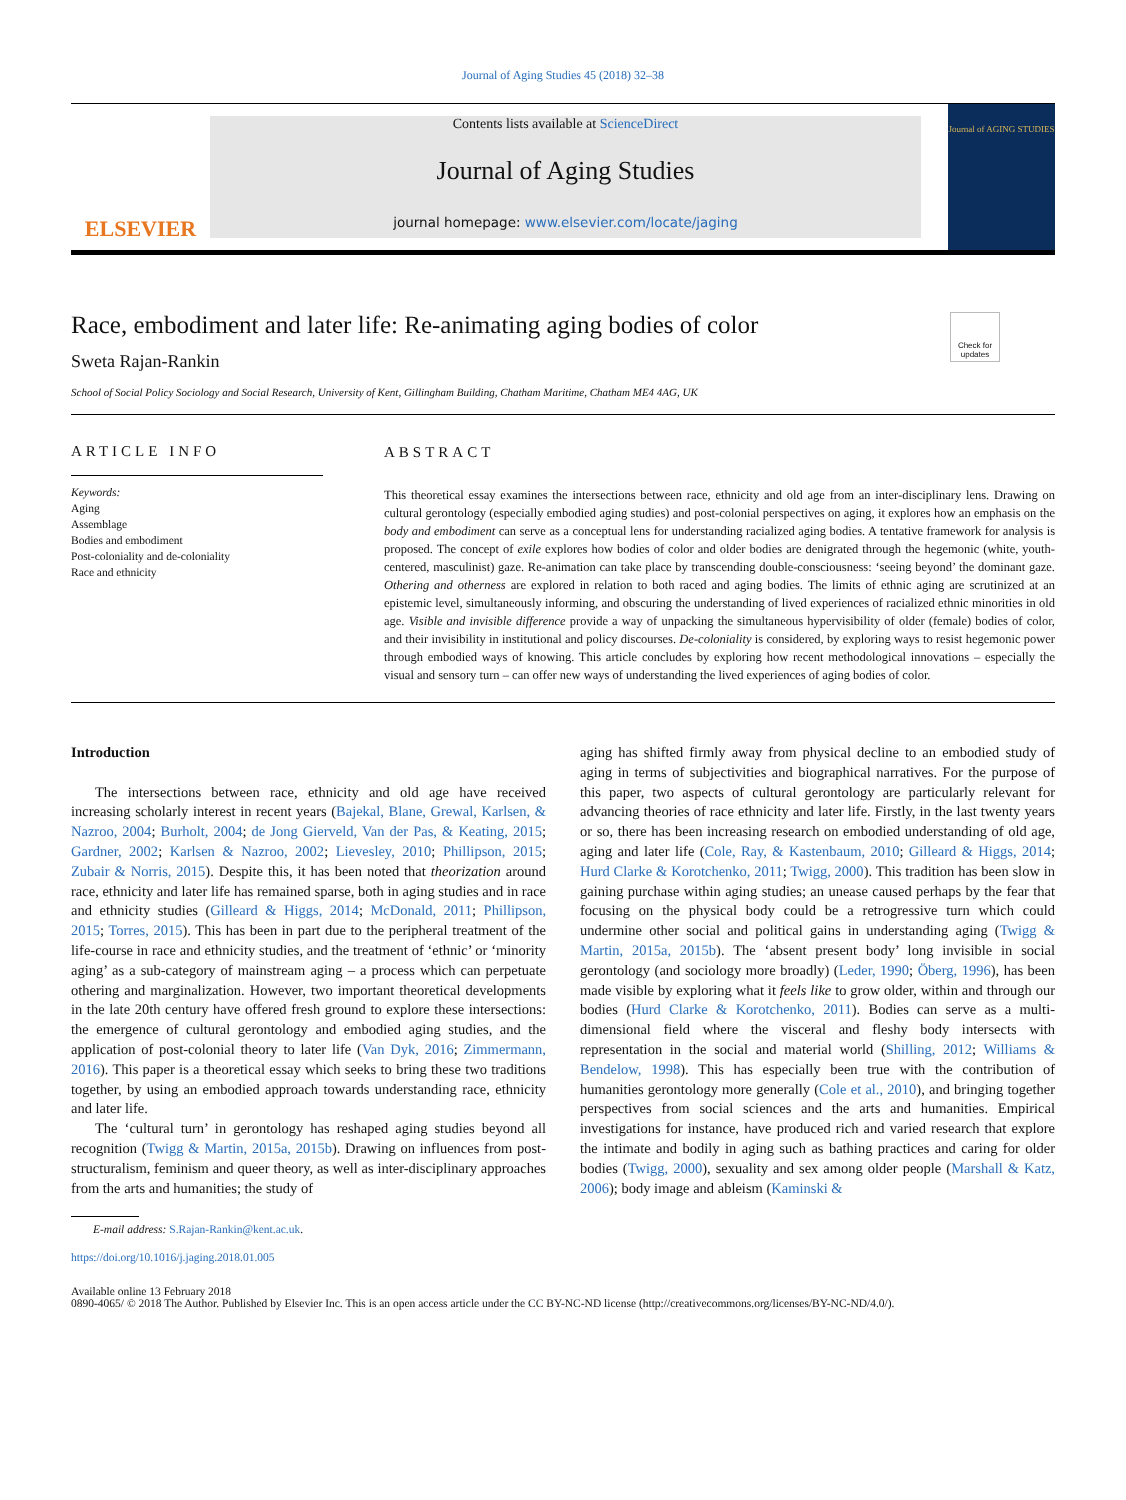Journal of Aging Studies 45 (2018) 32–38
ELSEVIER
Contents lists available at ScienceDirect
Journal of Aging Studies
journal homepage: www.elsevier.com/locate/jaging
Journal of AGING STUDIES
Race, embodiment and later life: Re-animating aging bodies of color
Check for updates
Sweta Rajan-Rankin
School of Social Policy Sociology and Social Research, University of Kent, Gillingham Building, Chatham Maritime, Chatham ME4 4AG, UK
ARTICLE INFO
Keywords:
Aging
Assemblage
Bodies and embodiment
Post-coloniality and de-coloniality
Race and ethnicity
ABSTRACT
This theoretical essay examines the intersections between race, ethnicity and old age from an inter-disciplinary lens. Drawing on cultural gerontology (especially embodied aging studies) and post-colonial perspectives on aging, it explores how an emphasis on the body and embodiment can serve as a conceptual lens for understanding racialized aging bodies. A tentative framework for analysis is proposed. The concept of exile explores how bodies of color and older bodies are denigrated through the hegemonic (white, youth-centered, masculinist) gaze. Re-animation can take place by transcending double-consciousness: ‘seeing beyond’ the dominant gaze. Othering and otherness are explored in relation to both raced and aging bodies. The limits of ethnic aging are scrutinized at an epistemic level, simultaneously informing, and obscuring the understanding of lived experiences of racialized ethnic minorities in old age. Visible and invisible difference provide a way of unpacking the simultaneous hypervisibility of older (female) bodies of color, and their invisibility in institutional and policy discourses. De-coloniality is considered, by exploring ways to resist hegemonic power through embodied ways of knowing. This article concludes by exploring how recent methodological innovations – especially the visual and sensory turn – can offer new ways of understanding the lived experiences of aging bodies of color.
Introduction
The intersections between race, ethnicity and old age have received increasing scholarly interest in recent years (Bajekal, Blane, Grewal, Karlsen, & Nazroo, 2004; Burholt, 2004; de Jong Gierveld, Van der Pas, & Keating, 2015; Gardner, 2002; Karlsen & Nazroo, 2002; Lievesley, 2010; Phillipson, 2015; Zubair & Norris, 2015). Despite this, it has been noted that theorization around race, ethnicity and later life has remained sparse, both in aging studies and in race and ethnicity studies (Gilleard & Higgs, 2014; McDonald, 2011; Phillipson, 2015; Torres, 2015). This has been in part due to the peripheral treatment of the life-course in race and ethnicity studies, and the treatment of ‘ethnic’ or ‘minority aging’ as a sub-category of mainstream aging – a process which can perpetuate othering and marginalization. However, two important theoretical developments in the late 20th century have offered fresh ground to explore these intersections: the emergence of cultural gerontology and embodied aging studies, and the application of post-colonial theory to later life (Van Dyk, 2016; Zimmermann, 2016). This paper is a theoretical essay which seeks to bring these two traditions together, by using an embodied approach towards understanding race, ethnicity and later life.
The ‘cultural turn’ in gerontology has reshaped aging studies beyond all recognition (Twigg & Martin, 2015a, 2015b). Drawing on influences from post-structuralism, feminism and queer theory, as well as inter-disciplinary approaches from the arts and humanities; the study of
aging has shifted firmly away from physical decline to an embodied study of aging in terms of subjectivities and biographical narratives. For the purpose of this paper, two aspects of cultural gerontology are particularly relevant for advancing theories of race ethnicity and later life. Firstly, in the last twenty years or so, there has been increasing research on embodied understanding of old age, aging and later life (Cole, Ray, & Kastenbaum, 2010; Gilleard & Higgs, 2014; Hurd Clarke & Korotchenko, 2011; Twigg, 2000). This tradition has been slow in gaining purchase within aging studies; an unease caused perhaps by the fear that focusing on the physical body could be a retrogressive turn which could undermine other social and political gains in understanding aging (Twigg & Martin, 2015a, 2015b). The ‘absent present body’ long invisible in social gerontology (and sociology more broadly) (Leder, 1990; Öberg, 1996), has been made visible by exploring what it feels like to grow older, within and through our bodies (Hurd Clarke & Korotchenko, 2011). Bodies can serve as a multi-dimensional field where the visceral and fleshy body intersects with representation in the social and material world (Shilling, 2012; Williams & Bendelow, 1998). This has especially been true with the contribution of humanities gerontology more generally (Cole et al., 2010), and bringing together perspectives from social sciences and the arts and humanities. Empirical investigations for instance, have produced rich and varied research that explore the intimate and bodily in aging such as bathing practices and caring for older bodies (Twigg, 2000), sexuality and sex among older people (Marshall & Katz, 2006); body image and ableism (Kaminski &
E-mail address: S.Rajan-Rankin@kent.ac.uk.
https://doi.org/10.1016/j.jaging.2018.01.005
Available online 13 February 2018
0890-4065/ © 2018 The Author. Published by Elsevier Inc. This is an open access article under the CC BY-NC-ND license (http://creativecommons.org/licenses/BY-NC-ND/4.0/).